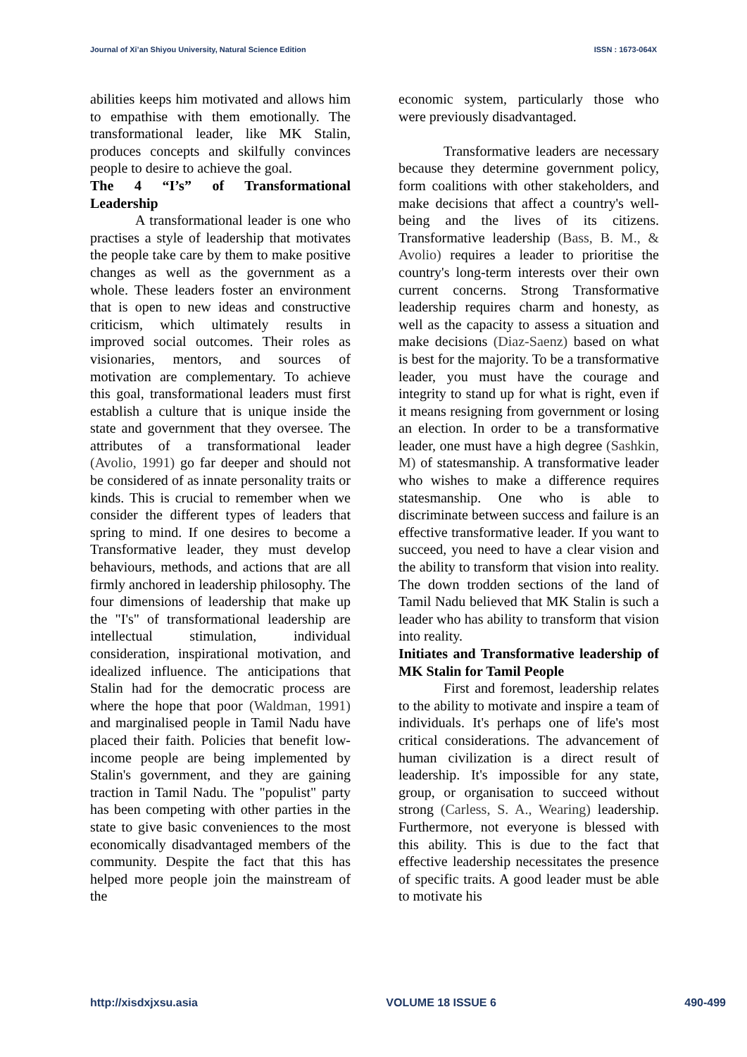Journal of Xi’an Shiyou University, Natural Science Edition ISSN : 1673-064X
abilities keeps him motivated and allows him to empathise with them emotionally. The transformational leader, like MK Stalin, produces concepts and skilfully convinces people to desire to achieve the goal.
The 4 “I’s” of Transformational Leadership
A transformational leader is one who practises a style of leadership that motivates the people take care by them to make positive changes as well as the government as a whole. These leaders foster an environment that is open to new ideas and constructive criticism, which ultimately results in improved social outcomes. Their roles as visionaries, mentors, and sources of motivation are complementary. To achieve this goal, transformational leaders must first establish a culture that is unique inside the state and government that they oversee. The attributes of a transformational leader (Avolio, 1991) go far deeper and should not be considered of as innate personality traits or kinds. This is crucial to remember when we consider the different types of leaders that spring to mind. If one desires to become a Transformative leader, they must develop behaviours, methods, and actions that are all firmly anchored in leadership philosophy. The four dimensions of leadership that make up the "I's" of transformational leadership are intellectual stimulation, individual consideration, inspirational motivation, and idealized influence. The anticipations that Stalin had for the democratic process are where the hope that poor (Waldman, 1991) and marginalised people in Tamil Nadu have placed their faith. Policies that benefit low-income people are being implemented by Stalin's government, and they are gaining traction in Tamil Nadu. The "populist" party has been competing with other parties in the state to give basic conveniences to the most economically disadvantaged members of the community. Despite the fact that this has helped more people join the mainstream of the
economic system, particularly those who were previously disadvantaged.
Transformative leaders are necessary because they determine government policy, form coalitions with other stakeholders, and make decisions that affect a country's well-being and the lives of its citizens. Transformative leadership (Bass, B. M., & Avolio) requires a leader to prioritise the country's long-term interests over their own current concerns. Strong Transformative leadership requires charm and honesty, as well as the capacity to assess a situation and make decisions (Diaz-Saenz) based on what is best for the majority. To be a transformative leader, you must have the courage and integrity to stand up for what is right, even if it means resigning from government or losing an election. In order to be a transformative leader, one must have a high degree (Sashkin, M) of statesmanship. A transformative leader who wishes to make a difference requires statesmanship. One who is able to discriminate between success and failure is an effective transformative leader. If you want to succeed, you need to have a clear vision and the ability to transform that vision into reality. The down trodden sections of the land of Tamil Nadu believed that MK Stalin is such a leader who has ability to transform that vision into reality.
Initiates and Transformative leadership of MK Stalin for Tamil People
First and foremost, leadership relates to the ability to motivate and inspire a team of individuals. It's perhaps one of life's most critical considerations. The advancement of human civilization is a direct result of leadership. It's impossible for any state, group, or organisation to succeed without strong (Carless, S. A., Wearing) leadership. Furthermore, not everyone is blessed with this ability. This is due to the fact that effective leadership necessitates the presence of specific traits. A good leader must be able to motivate his
http://xisdxjxsu.asia VOLUME 18 ISSUE 6 490-499